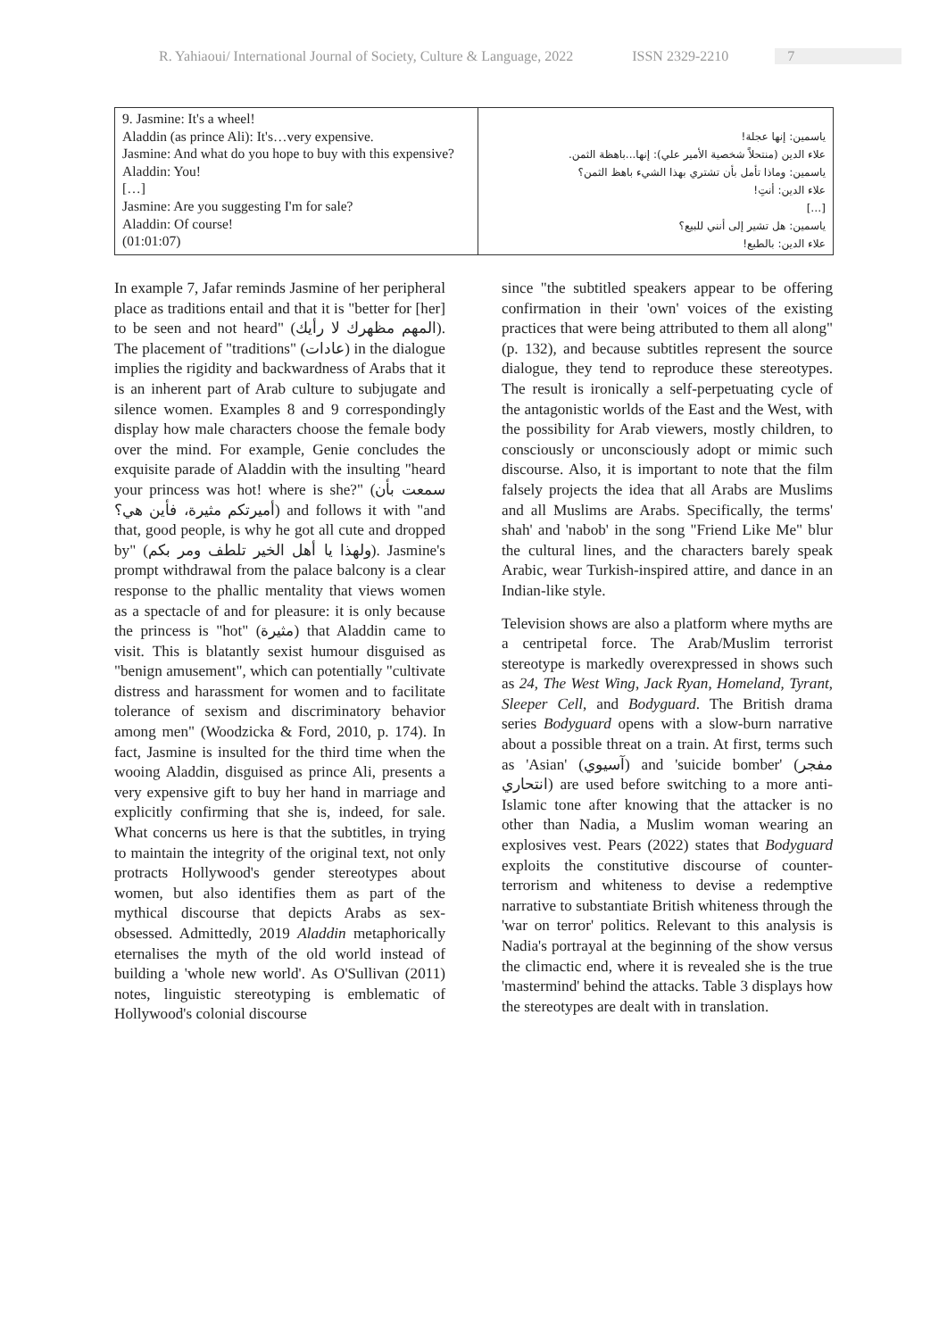R. Yahiaoui/ International Journal of Society, Culture & Language, 2022 ISSN 2329-2210 7
| 9. Jasmine: It's a wheel! Aladdin (as prince Ali): It's…very expensive. Jasmine: And what do you hope to buy with this expensive? Aladdin: You! […] Jasmine: Are you suggesting I'm for sale? Aladdin: Of course! (01:01:07) | ياسمين: إنها عجلة! علاء الدين (منتحلاً شخصية الأمير علي): إنها...باهظة الثمن. ياسمين: وماذا تأمل بأن تشتري بهذا الشيء باهظ الثمن؟ علاء الدين: أنتِ! […] ياسمين: هل تشير إلى أنني للبيع؟ علاء الدين: بالطبع! |
In example 7, Jafar reminds Jasmine of her peripheral place as traditions entail and that it is "better for [her] to be seen and not heard" (المهم مظهرك لا رأيك). The placement of "traditions" (عادات) in the dialogue implies the rigidity and backwardness of Arabs that it is an inherent part of Arab culture to subjugate and silence women. Examples 8 and 9 correspondingly display how male characters choose the female body over the mind. For example, Genie concludes the exquisite parade of Aladdin with the insulting "heard your princess was hot! where is she?" (سمعت بأن أميرتكم مثيرة، فأين هي؟) and follows it with "and that, good people, is why he got all cute and dropped by" (ولهذا يا أهل الخير تلطف ومر بكم). Jasmine's prompt withdrawal from the palace balcony is a clear response to the phallic mentality that views women as a spectacle of and for pleasure: it is only because the princess is "hot" (مثيرة) that Aladdin came to visit. This is blatantly sexist humour disguised as "benign amusement", which can potentially "cultivate distress and harassment for women and to facilitate tolerance of sexism and discriminatory behavior among men" (Woodzicka & Ford, 2010, p. 174). In fact, Jasmine is insulted for the third time when the wooing Aladdin, disguised as prince Ali, presents a very expensive gift to buy her hand in marriage and explicitly confirming that she is, indeed, for sale. What concerns us here is that the subtitles, in trying to maintain the integrity of the original text, not only protracts Hollywood's gender stereotypes about women, but also identifies them as part of the mythical discourse that depicts Arabs as sex-obsessed. Admittedly, 2019 Aladdin metaphorically eternalises the myth of the old world instead of building a 'whole new world'. As O'Sullivan (2011) notes, linguistic stereotyping is emblematic of Hollywood's colonial discourse
since "the subtitled speakers appear to be offering confirmation in their 'own' voices of the existing practices that were being attributed to them all along" (p. 132), and because subtitles represent the source dialogue, they tend to reproduce these stereotypes. The result is ironically a self-perpetuating cycle of the antagonistic worlds of the East and the West, with the possibility for Arab viewers, mostly children, to consciously or unconsciously adopt or mimic such discourse. Also, it is important to note that the film falsely projects the idea that all Arabs are Muslims and all Muslims are Arabs. Specifically, the terms' shah' and 'nabob' in the song "Friend Like Me" blur the cultural lines, and the characters barely speak Arabic, wear Turkish-inspired attire, and dance in an Indian-like style.
Television shows are also a platform where myths are a centripetal force. The Arab/Muslim terrorist stereotype is markedly overexpressed in shows such as 24, The West Wing, Jack Ryan, Homeland, Tyrant, Sleeper Cell, and Bodyguard. The British drama series Bodyguard opens with a slow-burn narrative about a possible threat on a train. At first, terms such as 'Asian' (آسيوي) and 'suicide bomber' (مفجر انتحاري) are used before switching to a more anti-Islamic tone after knowing that the attacker is no other than Nadia, a Muslim woman wearing an explosives vest. Pears (2022) states that Bodyguard exploits the constitutive discourse of counter-terrorism and whiteness to devise a redemptive narrative to substantiate British whiteness through the 'war on terror' politics. Relevant to this analysis is Nadia's portrayal at the beginning of the show versus the climactic end, where it is revealed she is the true 'mastermind' behind the attacks. Table 3 displays how the stereotypes are dealt with in translation.